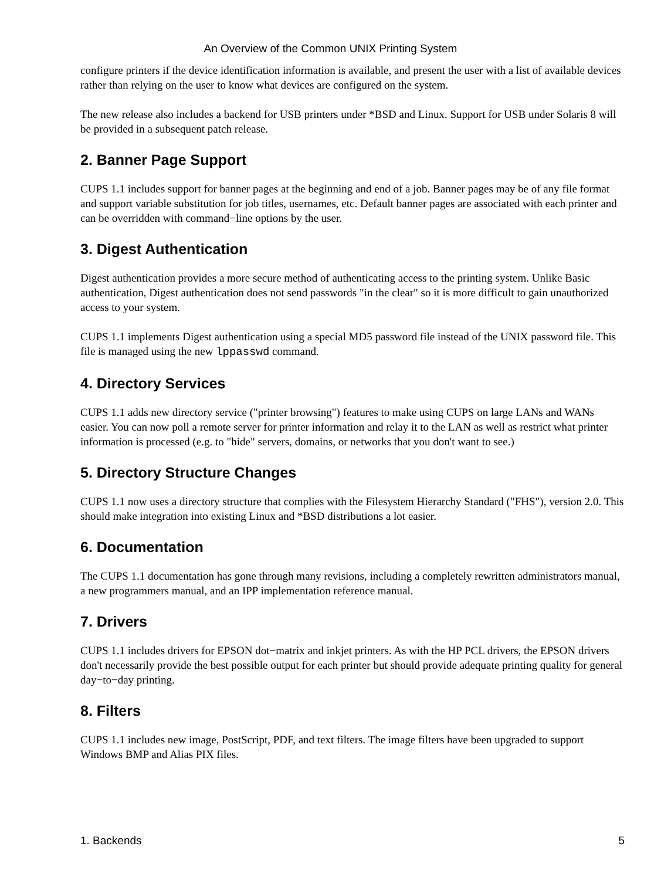An Overview of the Common UNIX Printing System
configure printers if the device identification information is available, and present the user with a list of available devices rather than relying on the user to know what devices are configured on the system.
The new release also includes a backend for USB printers under *BSD and Linux. Support for USB under Solaris 8 will be provided in a subsequent patch release.
2. Banner Page Support
CUPS 1.1 includes support for banner pages at the beginning and end of a job. Banner pages may be of any file format and support variable substitution for job titles, usernames, etc. Default banner pages are associated with each printer and can be overridden with command−line options by the user.
3. Digest Authentication
Digest authentication provides a more secure method of authenticating access to the printing system. Unlike Basic authentication, Digest authentication does not send passwords "in the clear" so it is more difficult to gain unauthorized access to your system.
CUPS 1.1 implements Digest authentication using a special MD5 password file instead of the UNIX password file. This file is managed using the new lppasswd command.
4. Directory Services
CUPS 1.1 adds new directory service ("printer browsing") features to make using CUPS on large LANs and WANs easier. You can now poll a remote server for printer information and relay it to the LAN as well as restrict what printer information is processed (e.g. to "hide" servers, domains, or networks that you don't want to see.)
5. Directory Structure Changes
CUPS 1.1 now uses a directory structure that complies with the Filesystem Hierarchy Standard ("FHS"), version 2.0. This should make integration into existing Linux and *BSD distributions a lot easier.
6. Documentation
The CUPS 1.1 documentation has gone through many revisions, including a completely rewritten administrators manual, a new programmers manual, and an IPP implementation reference manual.
7. Drivers
CUPS 1.1 includes drivers for EPSON dot−matrix and inkjet printers. As with the HP PCL drivers, the EPSON drivers don't necessarily provide the best possible output for each printer but should provide adequate printing quality for general day−to−day printing.
8. Filters
CUPS 1.1 includes new image, PostScript, PDF, and text filters. The image filters have been upgraded to support Windows BMP and Alias PIX files.
1. Backends 5